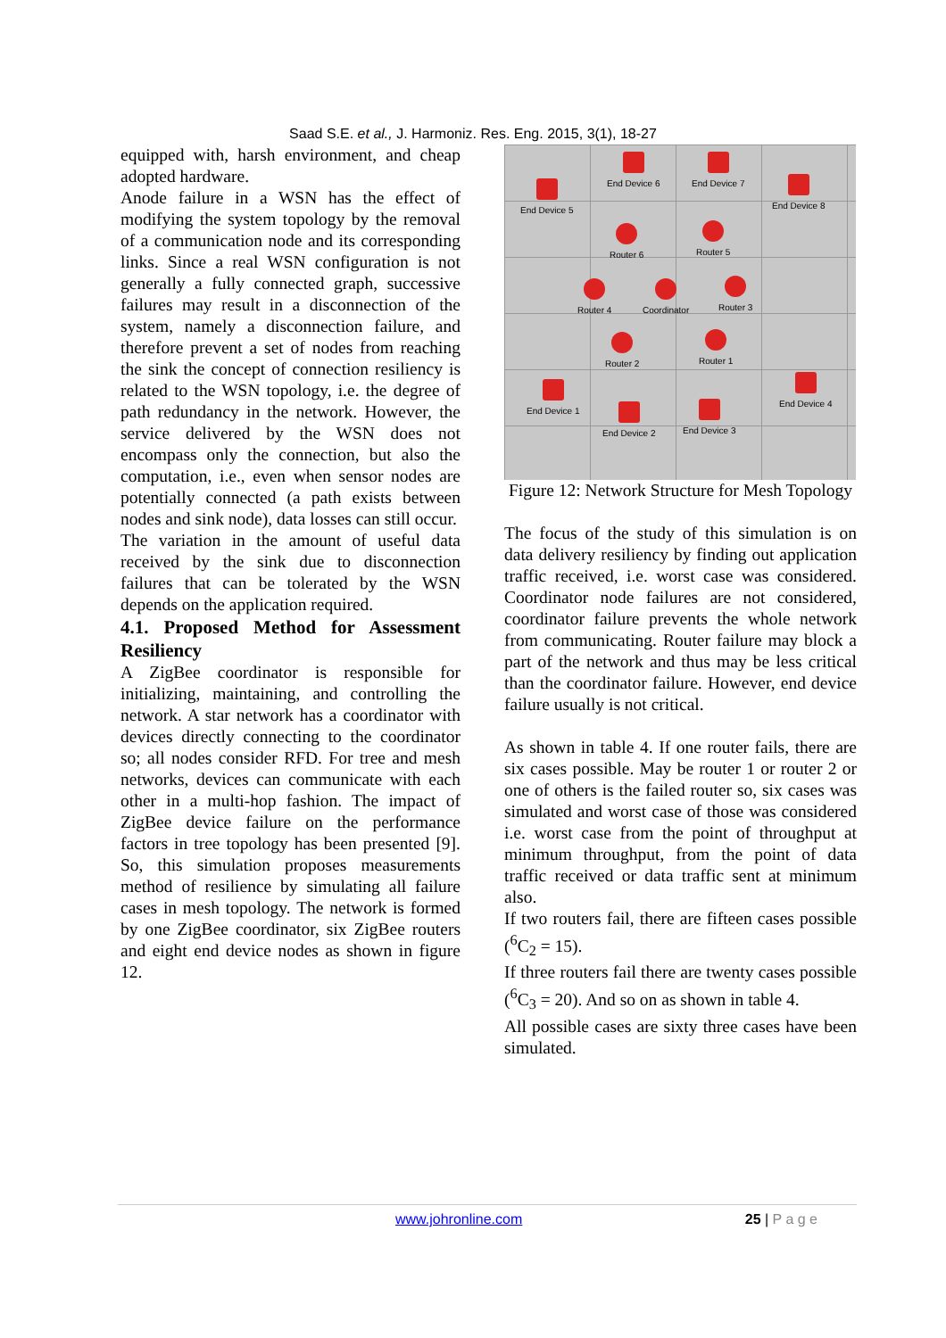Saad S.E. et al., J. Harmoniz. Res. Eng. 2015, 3(1), 18-27
equipped with, harsh environment, and cheap adopted hardware.
Anode failure in a WSN has the effect of modifying the system topology by the removal of a communication node and its corresponding links. Since a real WSN configuration is not generally a fully connected graph, successive failures may result in a disconnection of the system, namely a disconnection failure, and therefore prevent a set of nodes from reaching the sink the concept of connection resiliency is related to the WSN topology, i.e. the degree of path redundancy in the network. However, the service delivered by the WSN does not encompass only the connection, but also the computation, i.e., even when sensor nodes are potentially connected (a path exists between nodes and sink node), data losses can still occur.
The variation in the amount of useful data received by the sink due to disconnection failures that can be tolerated by the WSN depends on the application required.
4.1. Proposed Method for Assessment Resiliency
A ZigBee coordinator is responsible for initializing, maintaining, and controlling the network. A star network has a coordinator with devices directly connecting to the coordinator so; all nodes consider RFD. For tree and mesh networks, devices can communicate with each other in a multi-hop fashion. The impact of ZigBee device failure on the performance factors in tree topology has been presented [9]. So, this simulation proposes measurements method of resilience by simulating all failure cases in mesh topology. The network is formed by one ZigBee coordinator, six ZigBee routers and eight end device nodes as shown in figure 12.
End Device 5
End Device 6 End Device 7
End Device 8
Router 6 Router 5
Router 4 Coordinator Router 3
Router 2 Router 1
End Device 1
End Device 2 End Device 3
End Device 4
Figure 12: Network Structure for Mesh Topology
The focus of the study of this simulation is on data delivery resiliency by finding out application traffic received, i.e. worst case was considered. Coordinator node failures are not considered, coordinator failure prevents the whole network from communicating. Router failure may block a part of the network and thus may be less critical than the coordinator failure. However, end device failure usually is not critical.
As shown in table 4. If one router fails, there are six cases possible. May be router 1 or router 2 or one of others is the failed router so, six cases was simulated and worst case of those was considered i.e. worst case from the point of throughput at minimum throughput, from the point of data traffic received or data traffic sent at minimum also.
If two routers fail, there are fifteen cases possible (<sup>6</sup>C<sub>2</sub> = 15).
If three routers fail there are twenty cases possible (<sup>6</sup>C<sub>3</sub> = 20). And so on as shown in table 4.
All possible cases are sixty three cases have been simulated.
www.johronline.com 25 | P a g e